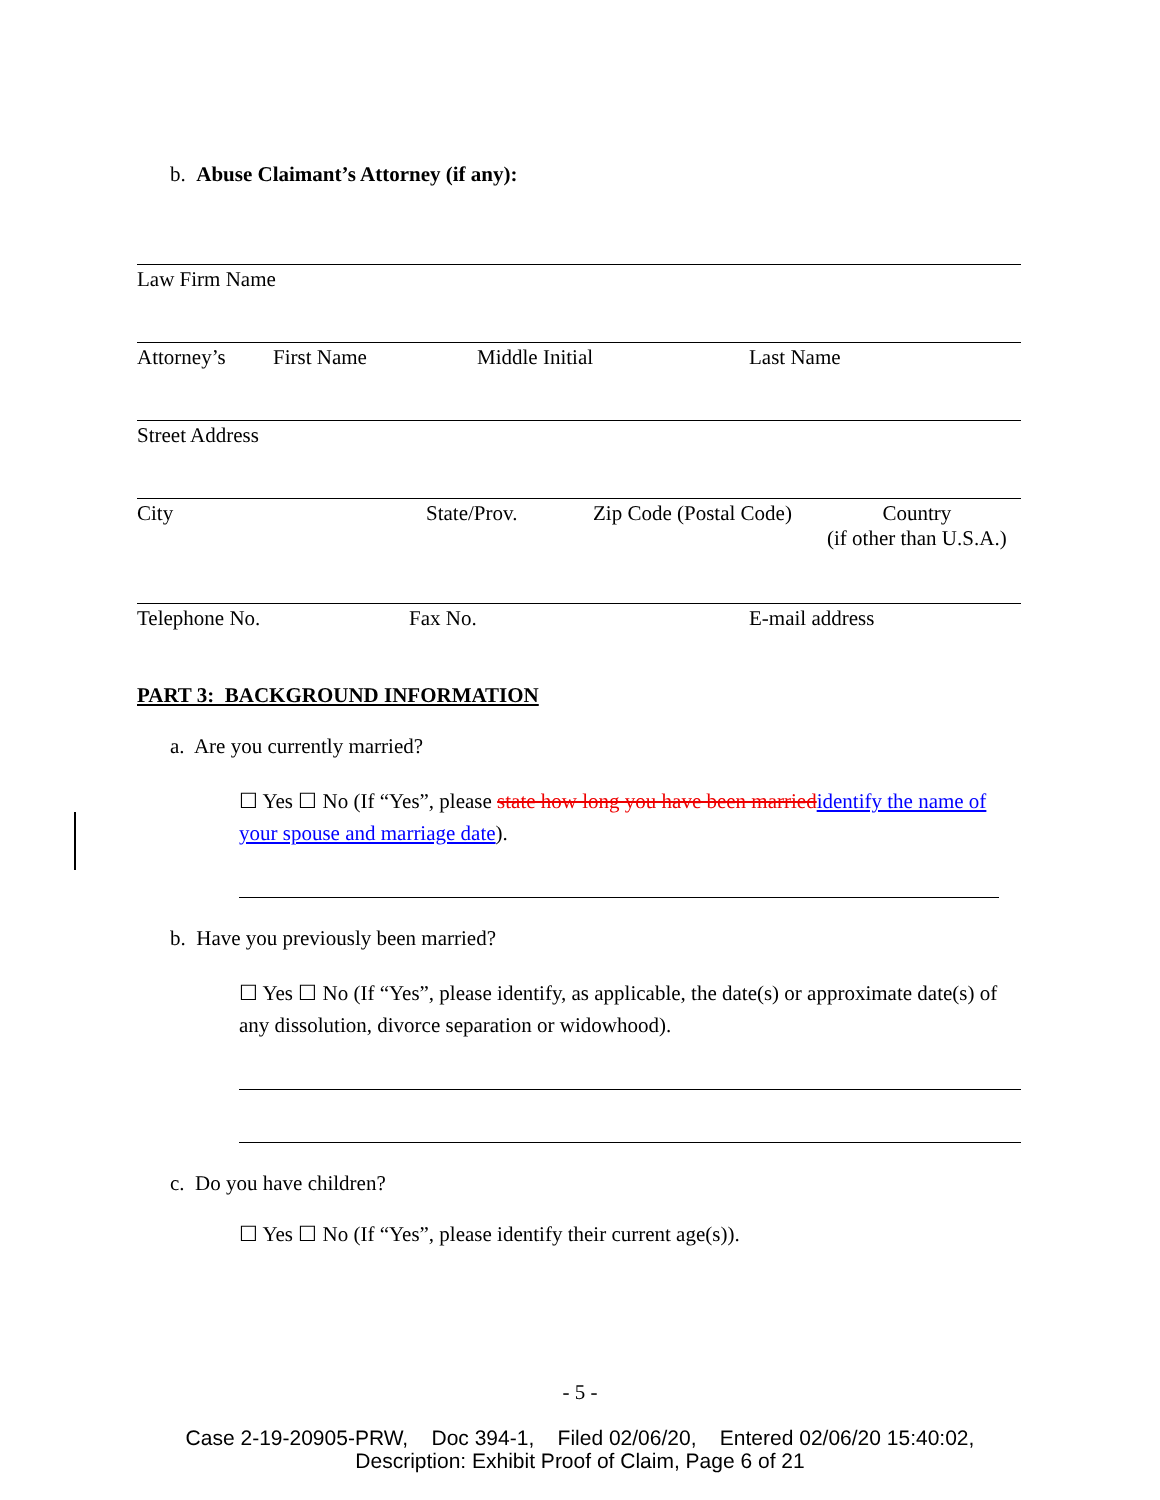b. Abuse Claimant’s Attorney (if any):
Law Firm Name
Attorney’s First Name Middle Initial Last Name
Street Address
City State/Prov. Zip Code (Postal Code) Country
(if other than U.S.A.)
Telephone No. Fax No. E-mail address
PART 3: BACKGROUND INFORMATION
a. Are you currently married?
☐ Yes ☐ No (If “Yes”, please state how long you have been marriedidentify the name of your spouse and marriage date).
b. Have you previously been married?
☐ Yes ☐ No (If “Yes”, please identify, as applicable, the date(s) or approximate date(s) of any dissolution, divorce separation or widowhood).
c. Do you have children?
☐ Yes ☐ No (If “Yes”, please identify their current age(s)).
- 5 -
Case 2-19-20905-PRW, Doc 394-1, Filed 02/06/20, Entered 02/06/20 15:40:02,
Description: Exhibit Proof of Claim, Page 6 of 21